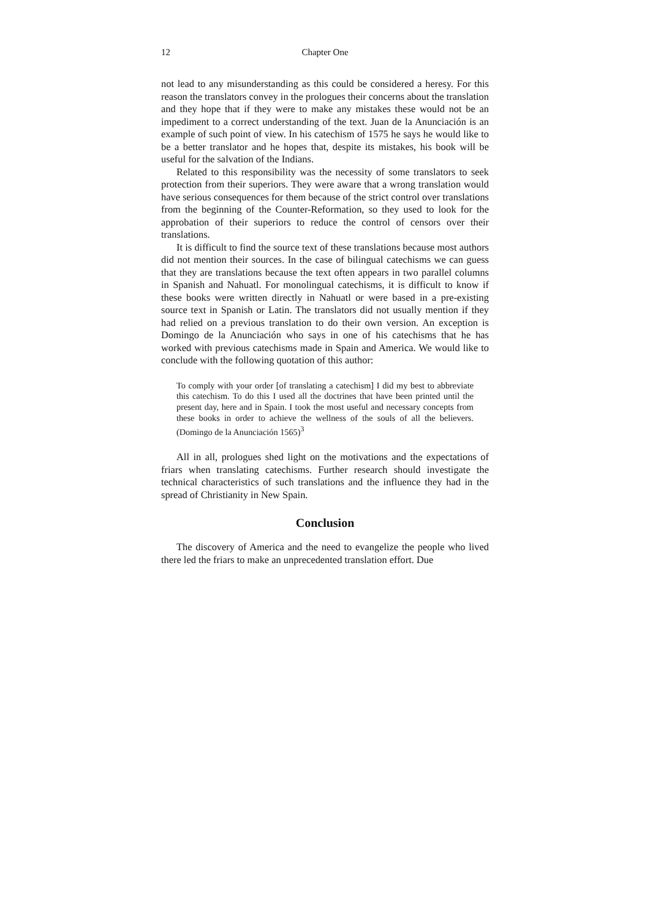12 Chapter One
not lead to any misunderstanding as this could be considered a heresy. For this reason the translators convey in the prologues their concerns about the translation and they hope that if they were to make any mistakes these would not be an impediment to a correct understanding of the text. Juan de la Anunciación is an example of such point of view. In his catechism of 1575 he says he would like to be a better translator and he hopes that, despite its mistakes, his book will be useful for the salvation of the Indians.
Related to this responsibility was the necessity of some translators to seek protection from their superiors. They were aware that a wrong translation would have serious consequences for them because of the strict control over translations from the beginning of the Counter-Reformation, so they used to look for the approbation of their superiors to reduce the control of censors over their translations.
It is difficult to find the source text of these translations because most authors did not mention their sources. In the case of bilingual catechisms we can guess that they are translations because the text often appears in two parallel columns in Spanish and Nahuatl. For monolingual catechisms, it is difficult to know if these books were written directly in Nahuatl or were based in a pre-existing source text in Spanish or Latin. The translators did not usually mention if they had relied on a previous translation to do their own version. An exception is Domingo de la Anunciación who says in one of his catechisms that he has worked with previous catechisms made in Spain and America. We would like to conclude with the following quotation of this author:
To comply with your order [of translating a catechism] I did my best to abbreviate this catechism. To do this I used all the doctrines that have been printed until the present day, here and in Spain. I took the most useful and necessary concepts from these books in order to achieve the wellness of the souls of all the believers. (Domingo de la Anunciación 1565)<sup>3</sup>
All in all, prologues shed light on the motivations and the expectations of friars when translating catechisms. Further research should investigate the technical characteristics of such translations and the influence they had in the spread of Christianity in New Spain.
Conclusion
The discovery of America and the need to evangelize the people who lived there led the friars to make an unprecedented translation effort. Due